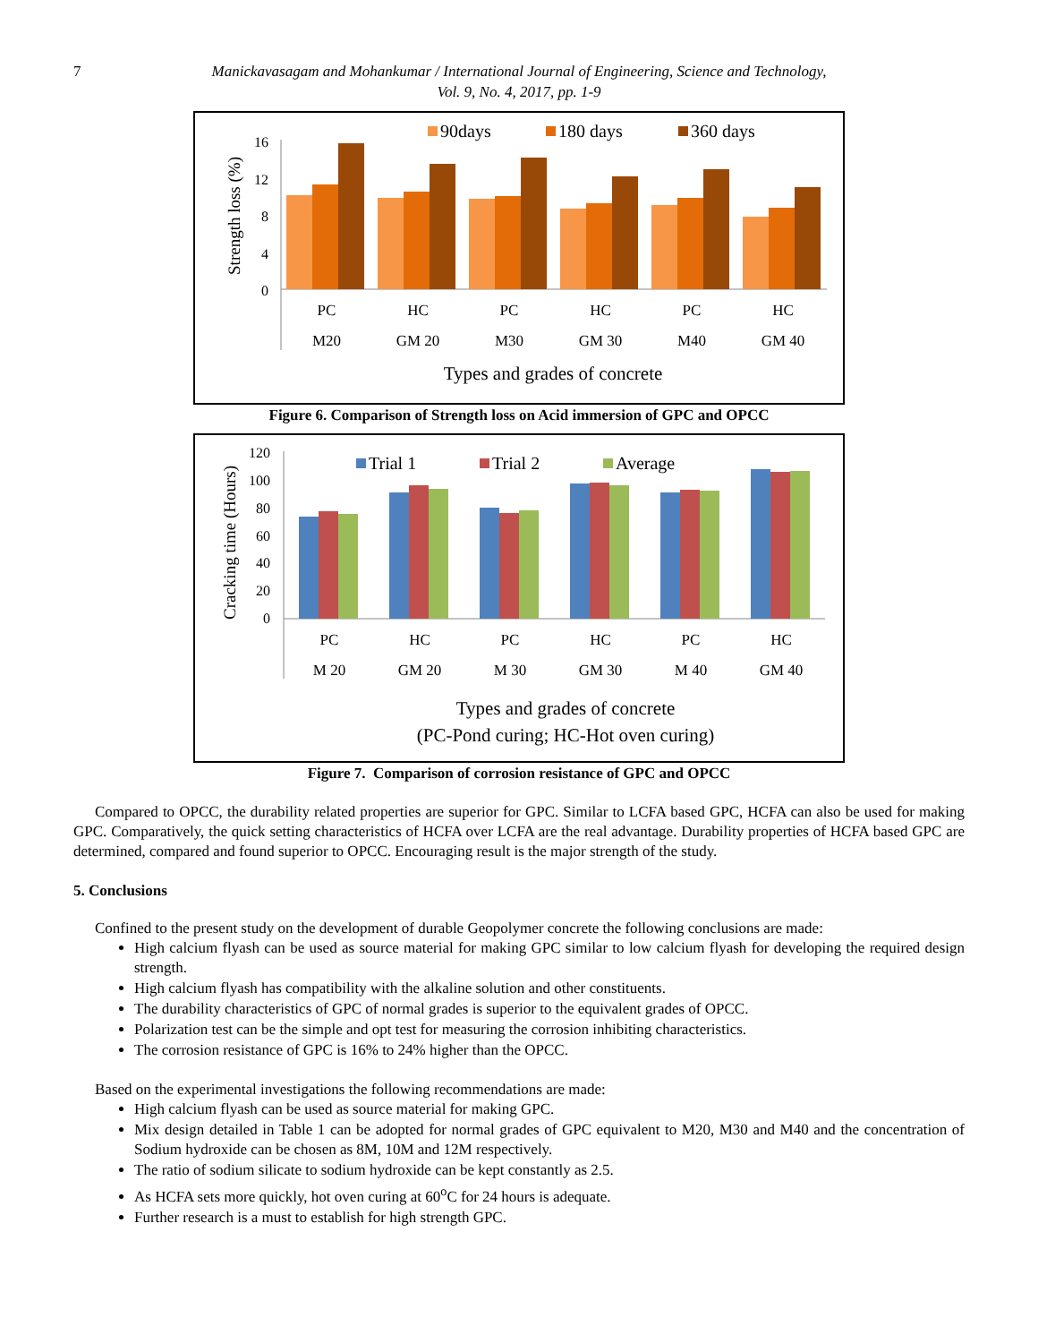7
Manickavasagam and Mohankumar / International Journal of Engineering, Science and Technology,
Vol. 9, No. 4, 2017, pp. 1-9
90days
180 days
360 days
Strength loss (%)
16
12
8
4
0
PC
HC
PC
HC
PC
HC
M20
GM 20
M30
GM 30
M40
GM 40
Types and grades of concrete
Figure 6. Comparison of Strength loss on Acid immersion of GPC and OPCC
Trial 1
Trial 2
Average
Cracking time (Hours)
120
100
80
60
40
20
0
PC
HC
PC
HC
PC
HC
M 20
GM 20
M 30
GM 30
M 40
GM 40
Types and grades of concrete
(PC-Pond curing; HC-Hot oven curing)
Figure 7. Comparison of corrosion resistance of GPC and OPCC
Compared to OPCC, the durability related properties are superior for GPC. Similar to LCFA based GPC, HCFA can also be used for making GPC. Comparatively, the quick setting characteristics of HCFA over LCFA are the real advantage. Durability properties of HCFA based GPC are determined, compared and found superior to OPCC. Encouraging result is the major strength of the study.
5. Conclusions
Confined to the present study on the development of durable Geopolymer concrete the following conclusions are made:
High calcium flyash can be used as source material for making GPC similar to low calcium flyash for developing the required design strength.
High calcium flyash has compatibility with the alkaline solution and other constituents.
The durability characteristics of GPC of normal grades is superior to the equivalent grades of OPCC.
Polarization test can be the simple and opt test for measuring the corrosion inhibiting characteristics.
The corrosion resistance of GPC is 16% to 24% higher than the OPCC.
Based on the experimental investigations the following recommendations are made:
High calcium flyash can be used as source material for making GPC.
Mix design detailed in Table 1 can be adopted for normal grades of GPC equivalent to M20, M30 and M40 and the concentration of Sodium hydroxide can be chosen as 8M, 10M and 12M respectively.
The ratio of sodium silicate to sodium hydroxide can be kept constantly as 2.5.
As HCFA sets more quickly, hot oven curing at 60<sup>o</sup>C for 24 hours is adequate.
Further research is a must to establish for high strength GPC.